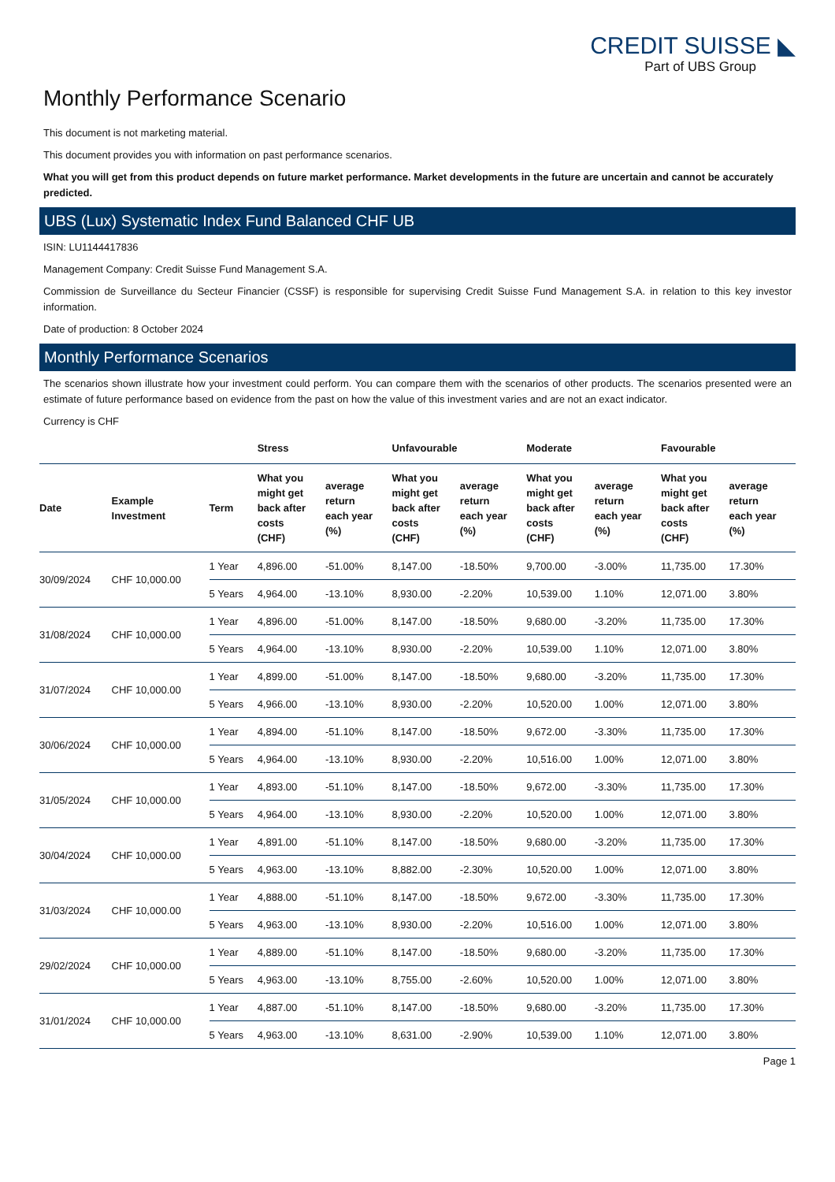CREDIT SUISSE ◣
Part of UBS Group
Monthly Performance Scenario
This document is not marketing material.
This document provides you with information on past performance scenarios.
What you will get from this product depends on future market performance. Market developments in the future are uncertain and cannot be accurately predicted.
UBS (Lux) Systematic Index Fund Balanced CHF UB
ISIN: LU1144417836
Management Company: Credit Suisse Fund Management S.A.
Commission de Surveillance du Secteur Financier (CSSF) is responsible for supervising Credit Suisse Fund Management S.A. in relation to this key investor information.
Date of production: 8 October 2024
Monthly Performance Scenarios
The scenarios shown illustrate how your investment could perform. You can compare them with the scenarios of other products. The scenarios presented were an estimate of future performance based on evidence from the past on how the value of this investment varies and are not an exact indicator.
Currency is CHF
| | | | Stress | | Unfavourable | | Moderate | | Favourable | |
| --- | --- | --- | --- | --- | --- | --- | --- | --- | --- | --- |
| Date | Example Investment | Term | What you might get back after costs (CHF) | average return each year (%) | What you might get back after costs (CHF) | average return each year (%) | What you might get back after costs (CHF) | average return each year (%) | What you might get back after costs (CHF) | average return each year (%) |
| 30/09/2024 | CHF 10,000.00 | 1 Year | 4,896.00 | -51.00% | 8,147.00 | -18.50% | 9,700.00 | -3.00% | 11,735.00 | 17.30% |
| | | 5 Years | 4,964.00 | -13.10% | 8,930.00 | -2.20% | 10,539.00 | 1.10% | 12,071.00 | 3.80% |
| 31/08/2024 | CHF 10,000.00 | 1 Year | 4,896.00 | -51.00% | 8,147.00 | -18.50% | 9,680.00 | -3.20% | 11,735.00 | 17.30% |
| | | 5 Years | 4,964.00 | -13.10% | 8,930.00 | -2.20% | 10,539.00 | 1.10% | 12,071.00 | 3.80% |
| 31/07/2024 | CHF 10,000.00 | 1 Year | 4,899.00 | -51.00% | 8,147.00 | -18.50% | 9,680.00 | -3.20% | 11,735.00 | 17.30% |
| | | 5 Years | 4,966.00 | -13.10% | 8,930.00 | -2.20% | 10,520.00 | 1.00% | 12,071.00 | 3.80% |
| 30/06/2024 | CHF 10,000.00 | 1 Year | 4,894.00 | -51.10% | 8,147.00 | -18.50% | 9,672.00 | -3.30% | 11,735.00 | 17.30% |
| | | 5 Years | 4,964.00 | -13.10% | 8,930.00 | -2.20% | 10,516.00 | 1.00% | 12,071.00 | 3.80% |
| 31/05/2024 | CHF 10,000.00 | 1 Year | 4,893.00 | -51.10% | 8,147.00 | -18.50% | 9,672.00 | -3.30% | 11,735.00 | 17.30% |
| | | 5 Years | 4,964.00 | -13.10% | 8,930.00 | -2.20% | 10,520.00 | 1.00% | 12,071.00 | 3.80% |
| 30/04/2024 | CHF 10,000.00 | 1 Year | 4,891.00 | -51.10% | 8,147.00 | -18.50% | 9,680.00 | -3.20% | 11,735.00 | 17.30% |
| | | 5 Years | 4,963.00 | -13.10% | 8,882.00 | -2.30% | 10,520.00 | 1.00% | 12,071.00 | 3.80% |
| 31/03/2024 | CHF 10,000.00 | 1 Year | 4,888.00 | -51.10% | 8,147.00 | -18.50% | 9,672.00 | -3.30% | 11,735.00 | 17.30% |
| | | 5 Years | 4,963.00 | -13.10% | 8,930.00 | -2.20% | 10,516.00 | 1.00% | 12,071.00 | 3.80% |
| 29/02/2024 | CHF 10,000.00 | 1 Year | 4,889.00 | -51.10% | 8,147.00 | -18.50% | 9,680.00 | -3.20% | 11,735.00 | 17.30% |
| | | 5 Years | 4,963.00 | -13.10% | 8,755.00 | -2.60% | 10,520.00 | 1.00% | 12,071.00 | 3.80% |
| 31/01/2024 | CHF 10,000.00 | 1 Year | 4,887.00 | -51.10% | 8,147.00 | -18.50% | 9,680.00 | -3.20% | 11,735.00 | 17.30% |
| | | 5 Years | 4,963.00 | -13.10% | 8,631.00 | -2.90% | 10,539.00 | 1.10% | 12,071.00 | 3.80% |
Page 1